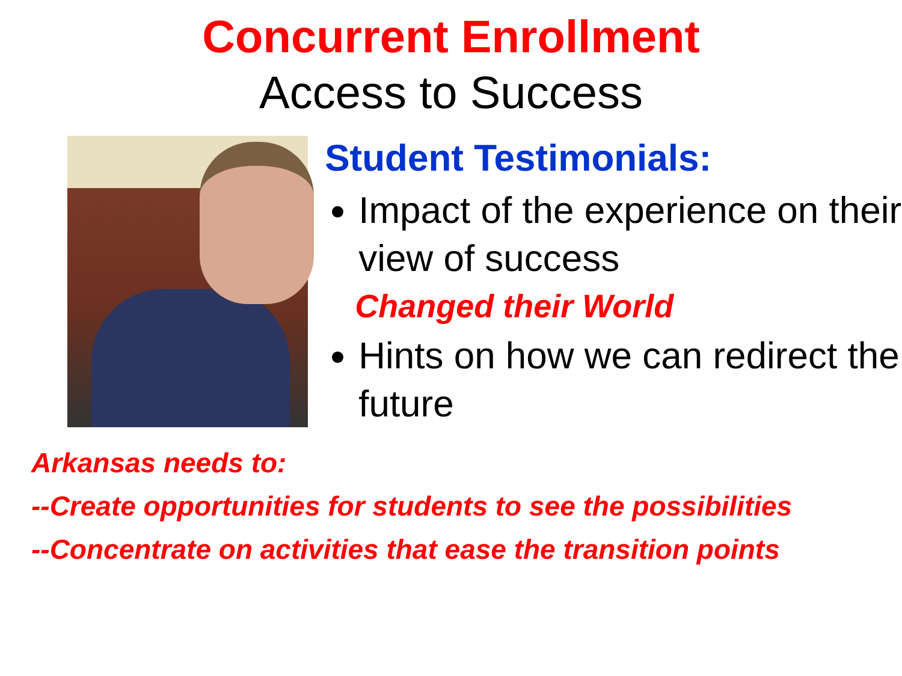Concurrent Enrollment
Access to Success
Student Testimonials:
Impact of the experience on their view of success
Changed their World
Hints on how we can redirect the future
Arkansas needs to:
--Create opportunities for students to see the possibilities
--Concentrate on activities that ease the transition points